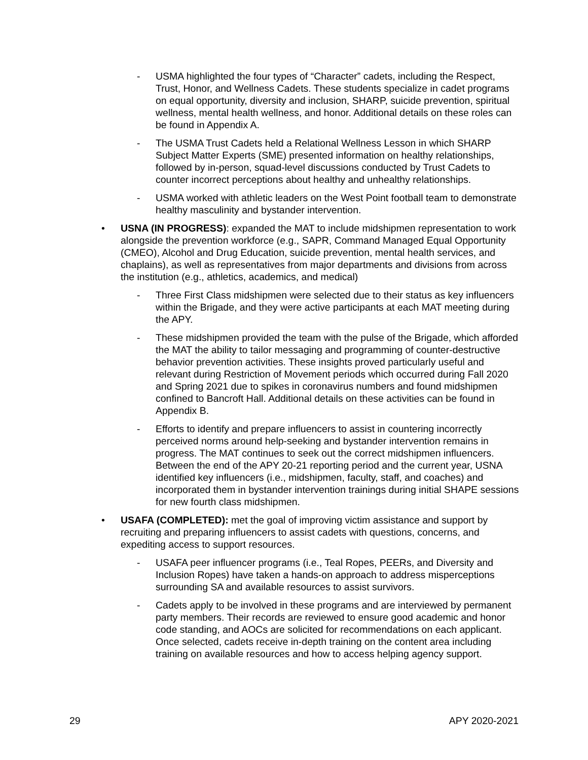- USMA highlighted the four types of “Character” cadets, including the Respect, Trust, Honor, and Wellness Cadets. These students specialize in cadet programs on equal opportunity, diversity and inclusion, SHARP, suicide prevention, spiritual wellness, mental health wellness, and honor. Additional details on these roles can be found in Appendix A.
- The USMA Trust Cadets held a Relational Wellness Lesson in which SHARP Subject Matter Experts (SME) presented information on healthy relationships, followed by in-person, squad-level discussions conducted by Trust Cadets to counter incorrect perceptions about healthy and unhealthy relationships.
- USMA worked with athletic leaders on the West Point football team to demonstrate healthy masculinity and bystander intervention.
• USNA (IN PROGRESS): expanded the MAT to include midshipmen representation to work alongside the prevention workforce (e.g., SAPR, Command Managed Equal Opportunity (CMEO), Alcohol and Drug Education, suicide prevention, mental health services, and chaplains), as well as representatives from major departments and divisions from across the institution (e.g., athletics, academics, and medical)
- Three First Class midshipmen were selected due to their status as key influencers within the Brigade, and they were active participants at each MAT meeting during the APY.
- These midshipmen provided the team with the pulse of the Brigade, which afforded the MAT the ability to tailor messaging and programming of counter-destructive behavior prevention activities. These insights proved particularly useful and relevant during Restriction of Movement periods which occurred during Fall 2020 and Spring 2021 due to spikes in coronavirus numbers and found midshipmen confined to Bancroft Hall. Additional details on these activities can be found in Appendix B.
- Efforts to identify and prepare influencers to assist in countering incorrectly perceived norms around help-seeking and bystander intervention remains in progress. The MAT continues to seek out the correct midshipmen influencers. Between the end of the APY 20-21 reporting period and the current year, USNA identified key influencers (i.e., midshipmen, faculty, staff, and coaches) and incorporated them in bystander intervention trainings during initial SHAPE sessions for new fourth class midshipmen.
• USAFA (COMPLETED): met the goal of improving victim assistance and support by recruiting and preparing influencers to assist cadets with questions, concerns, and expediting access to support resources.
- USAFA peer influencer programs (i.e., Teal Ropes, PEERs, and Diversity and Inclusion Ropes) have taken a hands-on approach to address misperceptions surrounding SA and available resources to assist survivors.
- Cadets apply to be involved in these programs and are interviewed by permanent party members. Their records are reviewed to ensure good academic and honor code standing, and AOCs are solicited for recommendations on each applicant. Once selected, cadets receive in-depth training on the content area including training on available resources and how to access helping agency support.
29 APY 2020-2021